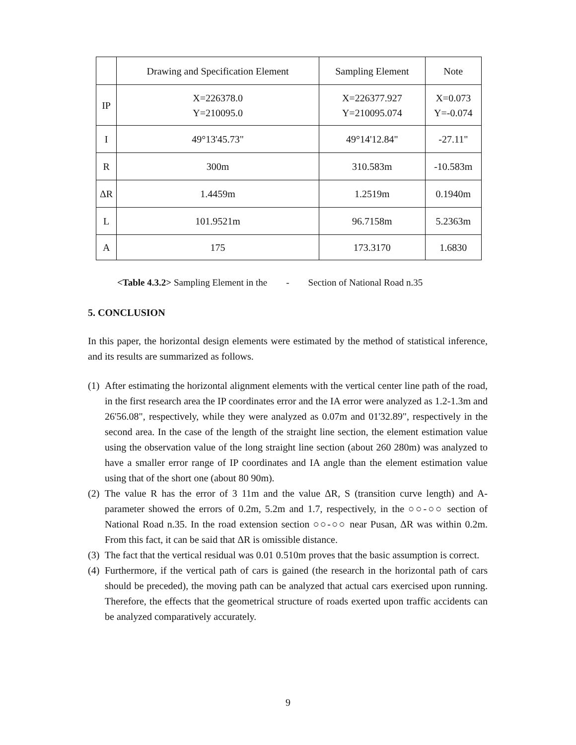| | Drawing and Specification Element | Sampling Element | Note |
| --- | --- | --- | --- |
| IP | X=226378.0 Y=210095.0 | X=226377.927 Y=210095.074 | X=0.073 Y=-0.074 |
| I | 49°13'45.73" | 49°14'12.84" | -27.11" |
| R | 300m | 310.583m | -10.583m |
| ΔR | 1.4459m | 1.2519m | 0.1940m |
| L | 101.9521m | 96.7158m | 5.2363m |
| A | 175 | 173.3170 | 1.6830 |
<Table 4.3.2> Sampling Element in the - Section of National Road n.35
5. CONCLUSION
In this paper, the horizontal design elements were estimated by the method of statistical inference, and its results are summarized as follows.
(1)
After estimating the horizontal alignment elements with the vertical center line path of the road, in the first research area the IP coordinates error and the IA error were analyzed as 1.2-1.3m and 26'56.08", respectively, while they were analyzed as 0.07m and 01'32.89", respectively in the second area. In the case of the length of the straight line section, the element estimation value using the observation value of the long straight line section (about 260 280m) was analyzed to have a smaller error range of IP coordinates and IA angle than the element estimation value using that of the short one (about 80 90m).
(2)
The value R has the error of 3 11m and the value ΔR, S (transition curve length) and A-parameter showed the errors of 0.2m, 5.2m and 1.7, respectively, in the ○○-○○ section of National Road n.35. In the road extension section ○○-○○ near Pusan, ΔR was within 0.2m. From this fact, it can be said that ΔR is omissible distance.
(3)
The fact that the vertical residual was 0.01 0.510m proves that the basic assumption is correct.
(4)
Furthermore, if the vertical path of cars is gained (the research in the horizontal path of cars should be preceded), the moving path can be analyzed that actual cars exercised upon running. Therefore, the effects that the geometrical structure of roads exerted upon traffic accidents can be analyzed comparatively accurately.
9